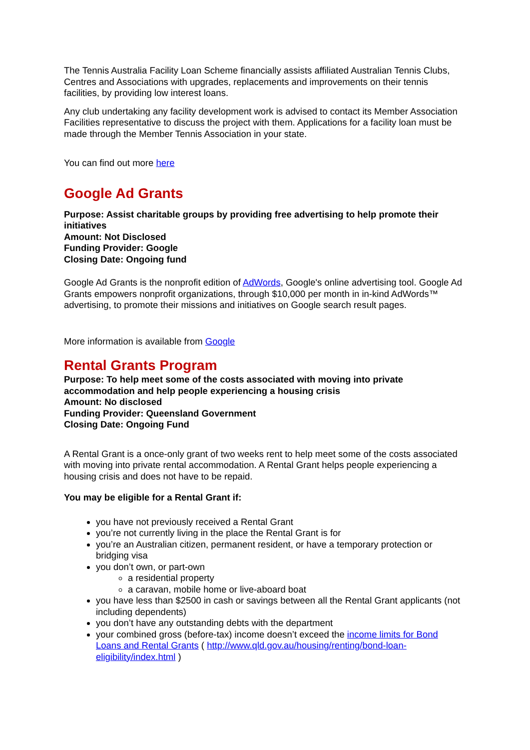The Tennis Australia Facility Loan Scheme financially assists affiliated Australian Tennis Clubs, Centres and Associations with upgrades, replacements and improvements on their tennis facilities, by providing low interest loans.
Any club undertaking any facility development work is advised to contact its Member Association Facilities representative to discuss the project with them. Applications for a facility loan must be made through the Member Tennis Association in your state.
You can find out more here
Google Ad Grants
Purpose: Assist charitable groups by providing free advertising to help promote their initiatives
Amount: Not Disclosed
Funding Provider: Google
Closing Date: Ongoing fund
Google Ad Grants is the nonprofit edition of AdWords, Google's online advertising tool. Google Ad Grants empowers nonprofit organizations, through $10,000 per month in in-kind AdWords™ advertising, to promote their missions and initiatives on Google search result pages.
More information is available from Google
Rental Grants Program
Purpose: To help meet some of the costs associated with moving into private accommodation and help people experiencing a housing crisis
Amount: No disclosed
Funding Provider: Queensland Government
Closing Date: Ongoing Fund
A Rental Grant is a once-only grant of two weeks rent to help meet some of the costs associated with moving into private rental accommodation. A Rental Grant helps people experiencing a housing crisis and does not have to be repaid.
You may be eligible for a Rental Grant if:
you have not previously received a Rental Grant
you’re not currently living in the place the Rental Grant is for
you’re an Australian citizen, permanent resident, or have a temporary protection or bridging visa
you don’t own, or part-own
a residential property
a caravan, mobile home or live-aboard boat
you have less than $2500 in cash or savings between all the Rental Grant applicants (not including dependents)
you don’t have any outstanding debts with the department
your combined gross (before-tax) income doesn’t exceed the income limits for Bond Loans and Rental Grants ( http://www.qld.gov.au/housing/renting/bond-loan-eligibility/index.html )